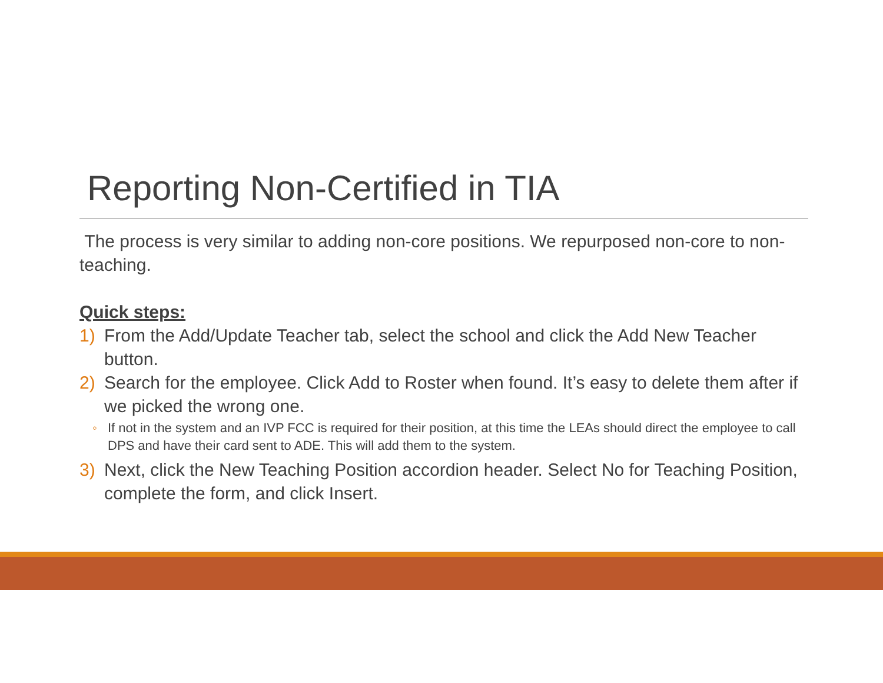Reporting Non-Certified in TIA
The process is very similar to adding non-core positions. We repurposed non-core to non-teaching.
Quick steps:
1) From the Add/Update Teacher tab, select the school and click the Add New Teacher button.
2) Search for the employee. Click Add to Roster when found. It’s easy to delete them after if we picked the wrong one.
◦ If not in the system and an IVP FCC is required for their position, at this time the LEAs should direct the employee to call DPS and have their card sent to ADE. This will add them to the system.
3) Next, click the New Teaching Position accordion header. Select No for Teaching Position, complete the form, and click Insert.